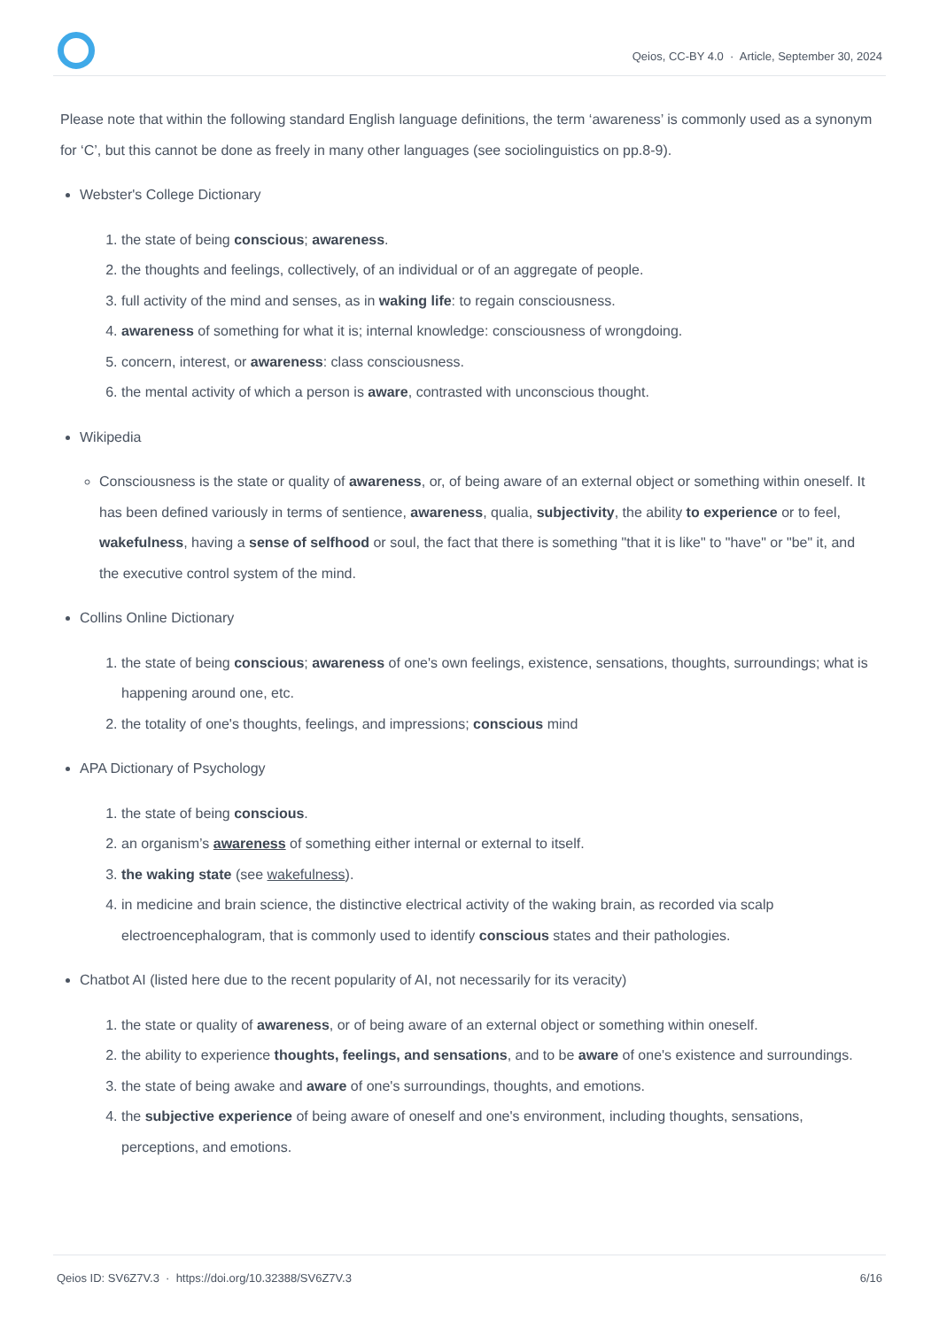Qeios, CC-BY 4.0 · Article, September 30, 2024
Please note that within the following standard English language definitions, the term ‘awareness’ is commonly used as a synonym for ‘C’, but this cannot be done as freely in many other languages (see sociolinguistics on pp.8-9).
Webster's College Dictionary
1. the state of being conscious; awareness.
2. the thoughts and feelings, collectively, of an individual or of an aggregate of people.
3. full activity of the mind and senses, as in waking life: to regain consciousness.
4. awareness of something for what it is; internal knowledge: consciousness of wrongdoing.
5. concern, interest, or awareness: class consciousness.
6. the mental activity of which a person is aware, contrasted with unconscious thought.
Wikipedia
Consciousness is the state or quality of awareness, or, of being aware of an external object or something within oneself. It has been defined variously in terms of sentience, awareness, qualia, subjectivity, the ability to experience or to feel, wakefulness, having a sense of selfhood or soul, the fact that there is something "that it is like" to "have" or "be" it, and the executive control system of the mind.
Collins Online Dictionary
1. the state of being conscious; awareness of one's own feelings, existence, sensations, thoughts, surroundings; what is happening around one, etc.
2. the totality of one's thoughts, feelings, and impressions; conscious mind
APA Dictionary of Psychology
1. the state of being conscious.
2. an organism’s awareness of something either internal or external to itself.
3. the waking state (see wakefulness).
4. in medicine and brain science, the distinctive electrical activity of the waking brain, as recorded via scalp electroencephalogram, that is commonly used to identify conscious states and their pathologies.
Chatbot AI (listed here due to the recent popularity of AI, not necessarily for its veracity)
1. the state or quality of awareness, or of being aware of an external object or something within oneself.
2. the ability to experience thoughts, feelings, and sensations, and to be aware of one's existence and surroundings.
3. the state of being awake and aware of one's surroundings, thoughts, and emotions.
4. the subjective experience of being aware of oneself and one's environment, including thoughts, sensations, perceptions, and emotions.
Qeios ID: SV6Z7V.3 · https://doi.org/10.32388/SV6Z7V.3 6/16